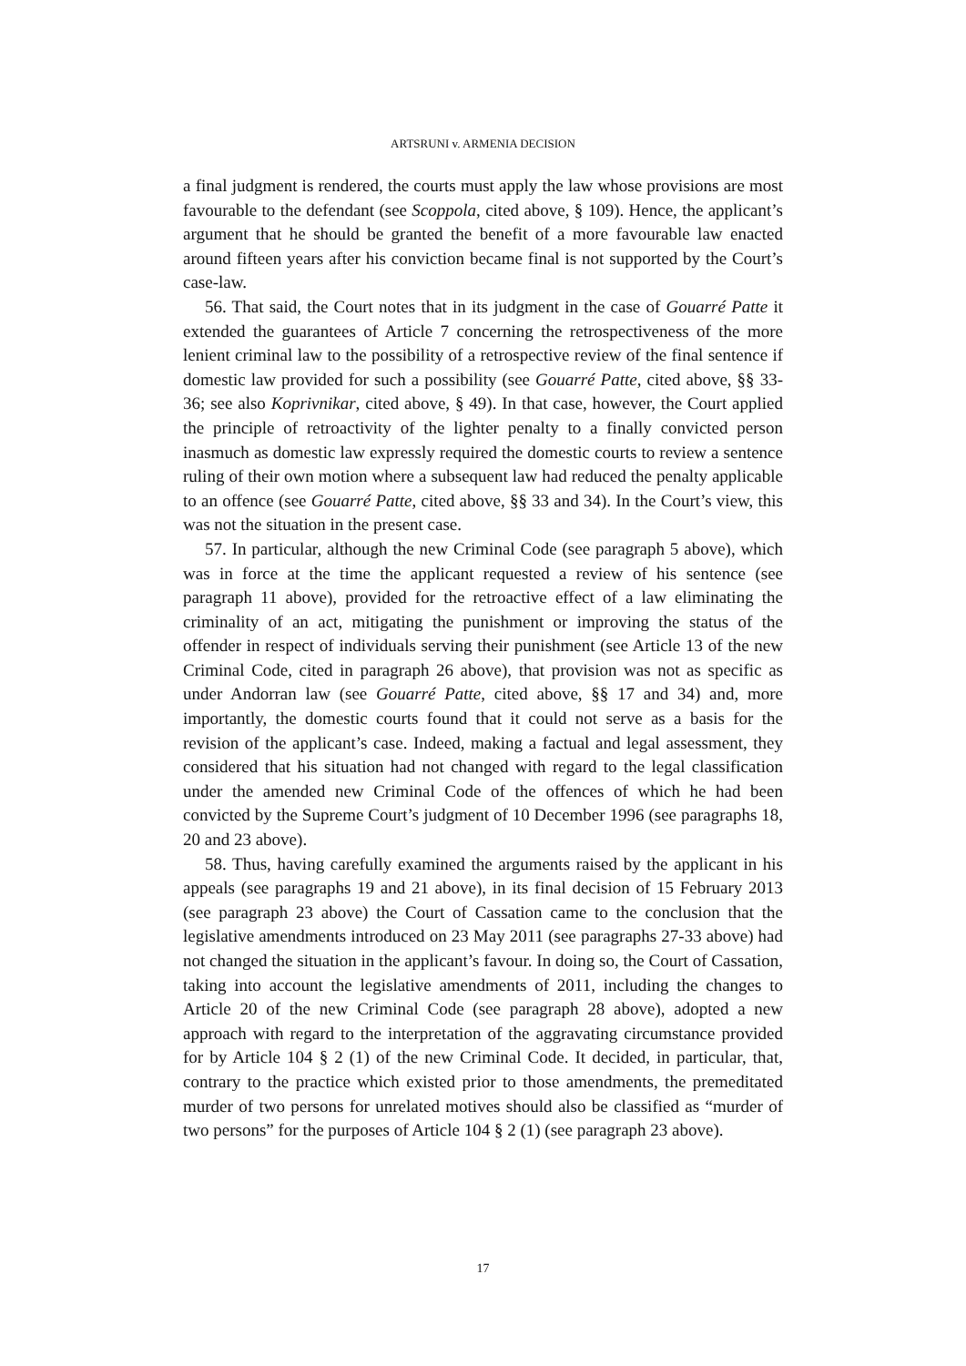ARTSRUNI v. ARMENIA DECISION
a final judgment is rendered, the courts must apply the law whose provisions are most favourable to the defendant (see Scoppola, cited above, § 109). Hence, the applicant’s argument that he should be granted the benefit of a more favourable law enacted around fifteen years after his conviction became final is not supported by the Court’s case-law.
56. That said, the Court notes that in its judgment in the case of Gouarré Patte it extended the guarantees of Article 7 concerning the retrospectiveness of the more lenient criminal law to the possibility of a retrospective review of the final sentence if domestic law provided for such a possibility (see Gouarré Patte, cited above, §§ 33-36; see also Koprivnikar, cited above, § 49). In that case, however, the Court applied the principle of retroactivity of the lighter penalty to a finally convicted person inasmuch as domestic law expressly required the domestic courts to review a sentence ruling of their own motion where a subsequent law had reduced the penalty applicable to an offence (see Gouarré Patte, cited above, §§ 33 and 34). In the Court’s view, this was not the situation in the present case.
57. In particular, although the new Criminal Code (see paragraph 5 above), which was in force at the time the applicant requested a review of his sentence (see paragraph 11 above), provided for the retroactive effect of a law eliminating the criminality of an act, mitigating the punishment or improving the status of the offender in respect of individuals serving their punishment (see Article 13 of the new Criminal Code, cited in paragraph 26 above), that provision was not as specific as under Andorran law (see Gouarré Patte, cited above, §§ 17 and 34) and, more importantly, the domestic courts found that it could not serve as a basis for the revision of the applicant’s case. Indeed, making a factual and legal assessment, they considered that his situation had not changed with regard to the legal classification under the amended new Criminal Code of the offences of which he had been convicted by the Supreme Court’s judgment of 10 December 1996 (see paragraphs 18, 20 and 23 above).
58. Thus, having carefully examined the arguments raised by the applicant in his appeals (see paragraphs 19 and 21 above), in its final decision of 15 February 2013 (see paragraph 23 above) the Court of Cassation came to the conclusion that the legislative amendments introduced on 23 May 2011 (see paragraphs 27-33 above) had not changed the situation in the applicant’s favour. In doing so, the Court of Cassation, taking into account the legislative amendments of 2011, including the changes to Article 20 of the new Criminal Code (see paragraph 28 above), adopted a new approach with regard to the interpretation of the aggravating circumstance provided for by Article 104 § 2 (1) of the new Criminal Code. It decided, in particular, that, contrary to the practice which existed prior to those amendments, the premeditated murder of two persons for unrelated motives should also be classified as “murder of two persons” for the purposes of Article 104 § 2 (1) (see paragraph 23 above).
17